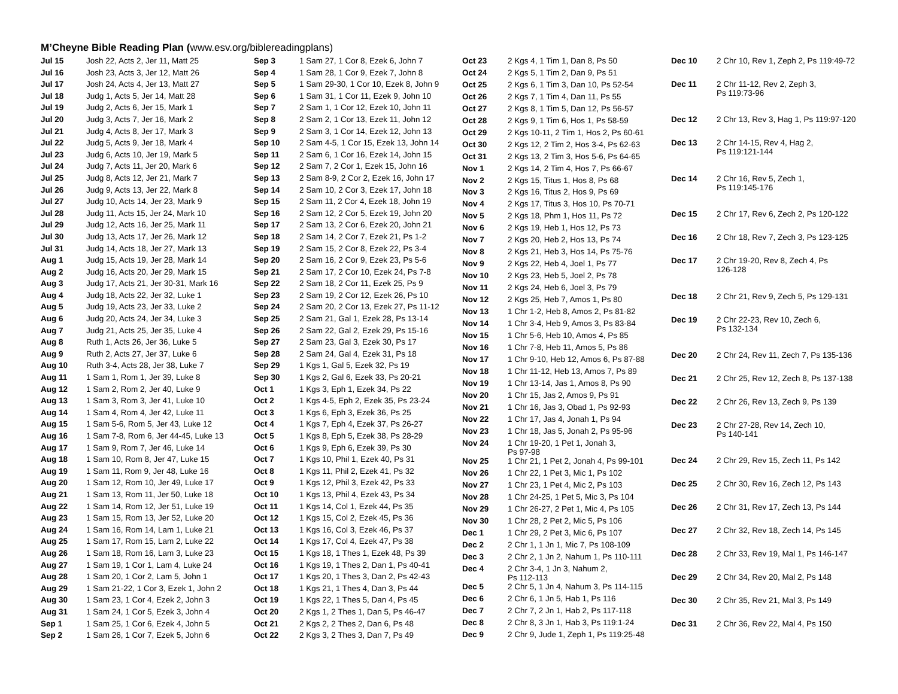M’Cheyne Bible Reading Plan (www.esv.org/biblereadingplans)
| Jul 15 | Josh 22, Acts 2, Jer 11, Matt 25 |
| Jul 16 | Josh 23, Acts 3, Jer 12, Matt 26 |
| Jul 17 | Josh 24, Acts 4, Jer 13, Matt 27 |
| Jul 18 | Judg 1, Acts 5, Jer 14, Matt 28 |
| Jul 19 | Judg 2, Acts 6, Jer 15, Mark 1 |
| Jul 20 | Judg 3, Acts 7, Jer 16, Mark 2 |
| Jul 21 | Judg 4, Acts 8, Jer 17, Mark 3 |
| Jul 22 | Judg 5, Acts 9, Jer 18, Mark 4 |
| Jul 23 | Judg 6, Acts 10, Jer 19, Mark 5 |
| Jul 24 | Judg 7, Acts 11, Jer 20, Mark 6 |
| Jul 25 | Judg 8, Acts 12, Jer 21, Mark 7 |
| Jul 26 | Judg 9, Acts 13, Jer 22, Mark 8 |
| Jul 27 | Judg 10, Acts 14, Jer 23, Mark 9 |
| Jul 28 | Judg 11, Acts 15, Jer 24, Mark 10 |
| Jul 29 | Judg 12, Acts 16, Jer 25, Mark 11 |
| Jul 30 | Judg 13, Acts 17, Jer 26, Mark 12 |
| Jul 31 | Judg 14, Acts 18, Jer 27, Mark 13 |
| Aug 1 | Judg 15, Acts 19, Jer 28, Mark 14 |
| Aug 2 | Judg 16, Acts 20, Jer 29, Mark 15 |
| Aug 3 | Judg 17, Acts 21, Jer 30-31, Mark 16 |
| Aug 4 | Judg 18, Acts 22, Jer 32, Luke 1 |
| Aug 5 | Judg 19, Acts 23, Jer 33, Luke 2 |
| Aug 6 | Judg 20, Acts 24, Jer 34, Luke 3 |
| Aug 7 | Judg 21, Acts 25, Jer 35, Luke 4 |
| Aug 8 | Ruth 1, Acts 26, Jer 36, Luke 5 |
| Aug 9 | Ruth 2, Acts 27, Jer 37, Luke 6 |
| Aug 10 | Ruth 3-4, Acts 28, Jer 38, Luke 7 |
| Aug 11 | 1 Sam 1, Rom 1, Jer 39, Luke 8 |
| Aug 12 | 1 Sam 2, Rom 2, Jer 40, Luke 9 |
| Aug 13 | 1 Sam 3, Rom 3, Jer 41, Luke 10 |
| Aug 14 | 1 Sam 4, Rom 4, Jer 42, Luke 11 |
| Aug 15 | 1 Sam 5-6, Rom 5, Jer 43, Luke 12 |
| Aug 16 | 1 Sam 7-8, Rom 6, Jer 44-45, Luke 13 |
| Aug 17 | 1 Sam 9, Rom 7, Jer 46, Luke 14 |
| Aug 18 | 1 Sam 10, Rom 8, Jer 47, Luke 15 |
| Aug 19 | 1 Sam 11, Rom 9, Jer 48, Luke 16 |
| Aug 20 | 1 Sam 12, Rom 10, Jer 49, Luke 17 |
| Aug 21 | 1 Sam 13, Rom 11, Jer 50, Luke 18 |
| Aug 22 | 1 Sam 14, Rom 12, Jer 51, Luke 19 |
| Aug 23 | 1 Sam 15, Rom 13, Jer 52, Luke 20 |
| Aug 24 | 1 Sam 16, Rom 14, Lam 1, Luke 21 |
| Aug 25 | 1 Sam 17, Rom 15, Lam 2, Luke 22 |
| Aug 26 | 1 Sam 18, Rom 16, Lam 3, Luke 23 |
| Aug 27 | 1 Sam 19, 1 Cor 1, Lam 4, Luke 24 |
| Aug 28 | 1 Sam 20, 1 Cor 2, Lam 5, John 1 |
| Aug 29 | 1 Sam 21-22, 1 Cor 3, Ezek 1, John 2 |
| Aug 30 | 1 Sam 23, 1 Cor 4, Ezek 2, John 3 |
| Aug 31 | 1 Sam 24, 1 Cor 5, Ezek 3, John 4 |
| Sep 1 | 1 Sam 25, 1 Cor 6, Ezek 4, John 5 |
| Sep 2 | 1 Sam 26, 1 Cor 7, Ezek 5, John 6 |
| Sep 3 | 1 Sam 27, 1 Cor 8, Ezek 6, John 7 |
| Sep 4 | 1 Sam 28, 1 Cor 9, Ezek 7, John 8 |
| Sep 5 | 1 Sam 29-30, 1 Cor 10, Ezek 8, John 9 |
| Sep 6 | 1 Sam 31, 1 Cor 11, Ezek 9, John 10 |
| Sep 7 | 2 Sam 1, 1 Cor 12, Ezek 10, John 11 |
| Sep 8 | 2 Sam 2, 1 Cor 13, Ezek 11, John 12 |
| Sep 9 | 2 Sam 3, 1 Cor 14, Ezek 12, John 13 |
| Sep 10 | 2 Sam 4-5, 1 Cor 15, Ezek 13, John 14 |
| Sep 11 | 2 Sam 6, 1 Cor 16, Ezek 14, John 15 |
| Sep 12 | 2 Sam 7, 2 Cor 1, Ezek 15, John 16 |
| Sep 13 | 2 Sam 8-9, 2 Cor 2, Ezek 16, John 17 |
| Sep 14 | 2 Sam 10, 2 Cor 3, Ezek 17, John 18 |
| Sep 15 | 2 Sam 11, 2 Cor 4, Ezek 18, John 19 |
| Sep 16 | 2 Sam 12, 2 Cor 5, Ezek 19, John 20 |
| Sep 17 | 2 Sam 13, 2 Cor 6, Ezek 20, John 21 |
| Sep 18 | 2 Sam 14, 2 Cor 7, Ezek 21, Ps 1-2 |
| Sep 19 | 2 Sam 15, 2 Cor 8, Ezek 22, Ps 3-4 |
| Sep 20 | 2 Sam 16, 2 Cor 9, Ezek 23, Ps 5-6 |
| Sep 21 | 2 Sam 17, 2 Cor 10, Ezek 24, Ps 7-8 |
| Sep 22 | 2 Sam 18, 2 Cor 11, Ezek 25, Ps 9 |
| Sep 23 | 2 Sam 19, 2 Cor 12, Ezek 26, Ps 10 |
| Sep 24 | 2 Sam 20, 2 Cor 13, Ezek 27, Ps 11-12 |
| Sep 25 | 2 Sam 21, Gal 1, Ezek 28, Ps 13-14 |
| Sep 26 | 2 Sam 22, Gal 2, Ezek 29, Ps 15-16 |
| Sep 27 | 2 Sam 23, Gal 3, Ezek 30, Ps 17 |
| Sep 28 | 2 Sam 24, Gal 4, Ezek 31, Ps 18 |
| Sep 29 | 1 Kgs 1, Gal 5, Ezek 32, Ps 19 |
| Sep 30 | 1 Kgs 2, Gal 6, Ezek 33, Ps 20-21 |
| Oct 1 | 1 Kgs 3, Eph 1, Ezek 34, Ps 22 |
| Oct 2 | 1 Kgs 4-5, Eph 2, Ezek 35, Ps 23-24 |
| Oct 3 | 1 Kgs 6, Eph 3, Ezek 36, Ps 25 |
| Oct 4 | 1 Kgs 7, Eph 4, Ezek 37, Ps 26-27 |
| Oct 5 | 1 Kgs 8, Eph 5, Ezek 38, Ps 28-29 |
| Oct 6 | 1 Kgs 9, Eph 6, Ezek 39, Ps 30 |
| Oct 7 | 1 Kgs 10, Phil 1, Ezek 40, Ps 31 |
| Oct 8 | 1 Kgs 11, Phil 2, Ezek 41, Ps 32 |
| Oct 9 | 1 Kgs 12, Phil 3, Ezek 42, Ps 33 |
| Oct 10 | 1 Kgs 13, Phil 4, Ezek 43, Ps 34 |
| Oct 11 | 1 Kgs 14, Col 1, Ezek 44, Ps 35 |
| Oct 12 | 1 Kgs 15, Col 2, Ezek 45, Ps 36 |
| Oct 13 | 1 Kgs 16, Col 3, Ezek 46, Ps 37 |
| Oct 14 | 1 Kgs 17, Col 4, Ezek 47, Ps 38 |
| Oct 15 | 1 Kgs 18, 1 Thes 1, Ezek 48, Ps 39 |
| Oct 16 | 1 Kgs 19, 1 Thes 2, Dan 1, Ps 40-41 |
| Oct 17 | 1 Kgs 20, 1 Thes 3, Dan 2, Ps 42-43 |
| Oct 18 | 1 Kgs 21, 1 Thes 4, Dan 3, Ps 44 |
| Oct 19 | 1 Kgs 22, 1 Thes 5, Dan 4, Ps 45 |
| Oct 20 | 2 Kgs 1, 2 Thes 1, Dan 5, Ps 46-47 |
| Oct 21 | 2 Kgs 2, 2 Thes 2, Dan 6, Ps 48 |
| Oct 22 | 2 Kgs 3, 2 Thes 3, Dan 7, Ps 49 |
| Oct 23 | 2 Kgs 4, 1 Tim 1, Dan 8, Ps 50 |
| Oct 24 | 2 Kgs 5, 1 Tim 2, Dan 9, Ps 51 |
| Oct 25 | 2 Kgs 6, 1 Tim 3, Dan 10, Ps 52-54 |
| Oct 26 | 2 Kgs 7, 1 Tim 4, Dan 11, Ps 55 |
| Oct 27 | 2 Kgs 8, 1 Tim 5, Dan 12, Ps 56-57 |
| Oct 28 | 2 Kgs 9, 1 Tim 6, Hos 1, Ps 58-59 |
| Oct 29 | 2 Kgs 10-11, 2 Tim 1, Hos 2, Ps 60-61 |
| Oct 30 | 2 Kgs 12, 2 Tim 2, Hos 3-4, Ps 62-63 |
| Oct 31 | 2 Kgs 13, 2 Tim 3, Hos 5-6, Ps 64-65 |
| Nov 1 | 2 Kgs 14, 2 Tim 4, Hos 7, Ps 66-67 |
| Nov 2 | 2 Kgs 15, Titus 1, Hos 8, Ps 68 |
| Nov 3 | 2 Kgs 16, Titus 2, Hos 9, Ps 69 |
| Nov 4 | 2 Kgs 17, Titus 3, Hos 10, Ps 70-71 |
| Nov 5 | 2 Kgs 18, Phm 1, Hos 11, Ps 72 |
| Nov 6 | 2 Kgs 19, Heb 1, Hos 12, Ps 73 |
| Nov 7 | 2 Kgs 20, Heb 2, Hos 13, Ps 74 |
| Nov 8 | 2 Kgs 21, Heb 3, Hos 14, Ps 75-76 |
| Nov 9 | 2 Kgs 22, Heb 4, Joel 1, Ps 77 |
| Nov 10 | 2 Kgs 23, Heb 5, Joel 2, Ps 78 |
| Nov 11 | 2 Kgs 24, Heb 6, Joel 3, Ps 79 |
| Nov 12 | 2 Kgs 25, Heb 7, Amos 1, Ps 80 |
| Nov 13 | 1 Chr 1-2, Heb 8, Amos 2, Ps 81-82 |
| Nov 14 | 1 Chr 3-4, Heb 9, Amos 3, Ps 83-84 |
| Nov 15 | 1 Chr 5-6, Heb 10, Amos 4, Ps 85 |
| Nov 16 | 1 Chr 7-8, Heb 11, Amos 5, Ps 86 |
| Nov 17 | 1 Chr 9-10, Heb 12, Amos 6, Ps 87-88 |
| Nov 18 | 1 Chr 11-12, Heb 13, Amos 7, Ps 89 |
| Nov 19 | 1 Chr 13-14, Jas 1, Amos 8, Ps 90 |
| Nov 20 | 1 Chr 15, Jas 2, Amos 9, Ps 91 |
| Nov 21 | 1 Chr 16, Jas 3, Obad 1, Ps 92-93 |
| Nov 22 | 1 Chr 17, Jas 4, Jonah 1, Ps 94 |
| Nov 23 | 1 Chr 18, Jas 5, Jonah 2, Ps 95-96 |
| Nov 24 | 1 Chr 19-20, 1 Pet 1, Jonah 3, Ps 97-98 |
| Nov 25 | 1 Chr 21, 1 Pet 2, Jonah 4, Ps 99-101 |
| Nov 26 | 1 Chr 22, 1 Pet 3, Mic 1, Ps 102 |
| Nov 27 | 1 Chr 23, 1 Pet 4, Mic 2, Ps 103 |
| Nov 28 | 1 Chr 24-25, 1 Pet 5, Mic 3, Ps 104 |
| Nov 29 | 1 Chr 26-27, 2 Pet 1, Mic 4, Ps 105 |
| Nov 30 | 1 Chr 28, 2 Pet 2, Mic 5, Ps 106 |
| Dec 1 | 1 Chr 29, 2 Pet 3, Mic 6, Ps 107 |
| Dec 2 | 2 Chr 1, 1 Jn 1, Mic 7, Ps 108-109 |
| Dec 3 | 2 Chr 2, 1 Jn 2, Nahum 1, Ps 110-111 |
| Dec 4 | 2 Chr 3-4, 1 Jn 3, Nahum 2, Ps 112-113 |
| Dec 5 | 2 Chr 5, 1 Jn 4, Nahum 3, Ps 114-115 |
| Dec 6 | 2 Chr 6, 1 Jn 5, Hab 1, Ps 116 |
| Dec 7 | 2 Chr 7, 2 Jn 1, Hab 2, Ps 117-118 |
| Dec 8 | 2 Chr 8, 3 Jn 1, Hab 3, Ps 119:1-24 |
| Dec 9 | 2 Chr 9, Jude 1, Zeph 1, Ps 119:25-48 |
| Dec 10 | 2 Chr 10, Rev 1, Zeph 2, Ps 119:49-72 |
| Dec 11 | 2 Chr 11-12, Rev 2, Zeph 3, Ps 119:73-96 |
| Dec 12 | 2 Chr 13, Rev 3, Hag 1, Ps 119:97-120 |
| Dec 13 | 2 Chr 14-15, Rev 4, Hag 2, Ps 119:121-144 |
| Dec 14 | 2 Chr 16, Rev 5, Zech 1, Ps 119:145-176 |
| Dec 15 | 2 Chr 17, Rev 6, Zech 2, Ps 120-122 |
| Dec 16 | 2 Chr 18, Rev 7, Zech 3, Ps 123-125 |
| Dec 17 | 2 Chr 19-20, Rev 8, Zech 4, Ps 126-128 |
| Dec 18 | 2 Chr 21, Rev 9, Zech 5, Ps 129-131 |
| Dec 19 | 2 Chr 22-23, Rev 10, Zech 6, Ps 132-134 |
| Dec 20 | 2 Chr 24, Rev 11, Zech 7, Ps 135-136 |
| Dec 21 | 2 Chr 25, Rev 12, Zech 8, Ps 137-138 |
| Dec 22 | 2 Chr 26, Rev 13, Zech 9, Ps 139 |
| Dec 23 | 2 Chr 27-28, Rev 14, Zech 10, Ps 140-141 |
| Dec 24 | 2 Chr 29, Rev 15, Zech 11, Ps 142 |
| Dec 25 | 2 Chr 30, Rev 16, Zech 12, Ps 143 |
| Dec 26 | 2 Chr 31, Rev 17, Zech 13, Ps 144 |
| Dec 27 | 2 Chr 32, Rev 18, Zech 14, Ps 145 |
| Dec 28 | 2 Chr 33, Rev 19, Mal 1, Ps 146-147 |
| Dec 29 | 2 Chr 34, Rev 20, Mal 2, Ps 148 |
| Dec 30 | 2 Chr 35, Rev 21, Mal 3, Ps 149 |
| Dec 31 | 2 Chr 36, Rev 22, Mal 4, Ps 150 |